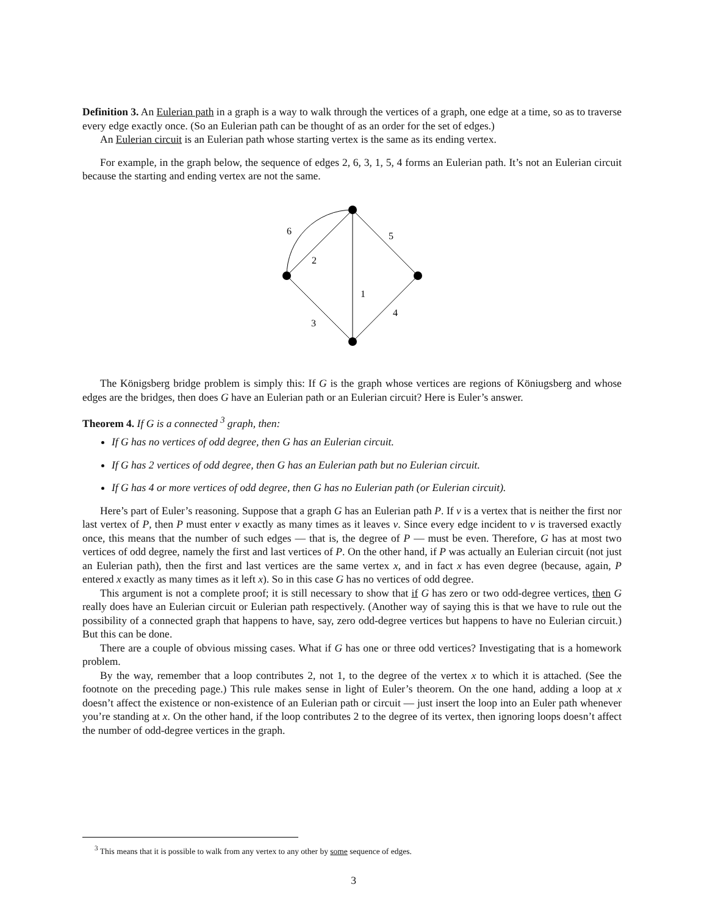Definition 3. An Eulerian path in a graph is a way to walk through the vertices of a graph, one edge at a time, so as to traverse every edge exactly once. (So an Eulerian path can be thought of as an order for the set of edges.)
An Eulerian circuit is an Eulerian path whose starting vertex is the same as its ending vertex.
For example, in the graph below, the sequence of edges 2, 6, 3, 1, 5, 4 forms an Eulerian path. It’s not an Eulerian circuit because the starting and ending vertex are not the same.
6
5
2
1
4
3
The Königsberg bridge problem is simply this: If G is the graph whose vertices are regions of Köniugsberg and whose edges are the bridges, then does G have an Eulerian path or an Eulerian circuit? Here is Euler’s answer.
Theorem 4. If G is a connected <sup>3</sup> graph, then:
If G has no vertices of odd degree, then G has an Eulerian circuit.
If G has 2 vertices of odd degree, then G has an Eulerian path but no Eulerian circuit.
If G has 4 or more vertices of odd degree, then G has no Eulerian path (or Eulerian circuit).
Here’s part of Euler’s reasoning. Suppose that a graph G has an Eulerian path P. If v is a vertex that is neither the first nor last vertex of P, then P must enter v exactly as many times as it leaves v. Since every edge incident to v is traversed exactly once, this means that the number of such edges — that is, the degree of P — must be even. Therefore, G has at most two vertices of odd degree, namely the first and last vertices of P. On the other hand, if P was actually an Eulerian circuit (not just an Eulerian path), then the first and last vertices are the same vertex x, and in fact x has even degree (because, again, P entered x exactly as many times as it left x). So in this case G has no vertices of odd degree.
This argument is not a complete proof; it is still necessary to show that if G has zero or two odd-degree vertices, then G really does have an Eulerian circuit or Eulerian path respectively. (Another way of saying this is that we have to rule out the possibility of a connected graph that happens to have, say, zero odd-degree vertices but happens to have no Eulerian circuit.) But this can be done.
There are a couple of obvious missing cases. What if G has one or three odd vertices? Investigating that is a homework problem.
By the way, remember that a loop contributes 2, not 1, to the degree of the vertex x to which it is attached. (See the footnote on the preceding page.) This rule makes sense in light of Euler’s theorem. On the one hand, adding a loop at x doesn’t affect the existence or non-existence of an Eulerian path or circuit — just insert the loop into an Euler path whenever you’re standing at x. On the other hand, if the loop contributes 2 to the degree of its vertex, then ignoring loops doesn’t affect the number of odd-degree vertices in the graph.
<sup>3</sup> This means that it is possible to walk from any vertex to any other by some sequence of edges.
3